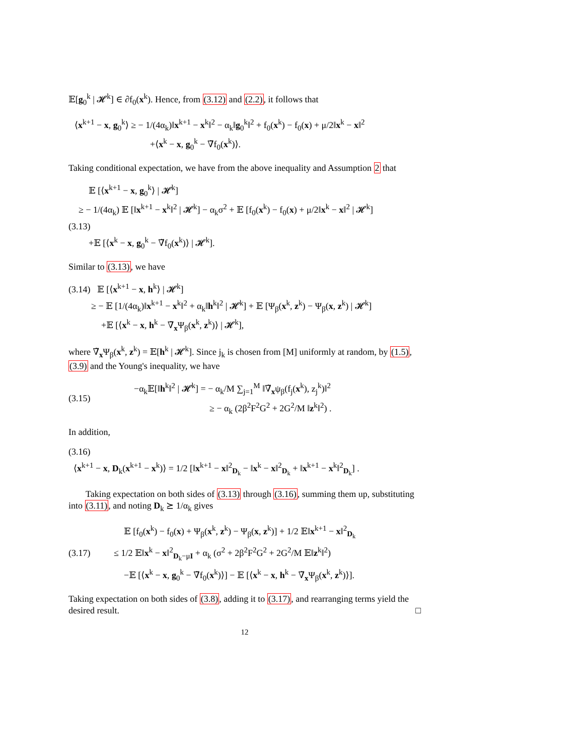𝔼[g<sub>0</sub><sup>k</sup> | 𝓗<sup>k</sup>] ∈ ∂f<sub>0</sub>(x<sup>k</sup>). Hence, from (3.12) and (2.2), it follows that
⟨x<sup>k+1</sup> − x, g<sub>0</sub><sup>k</sup>⟩ ≥ − 1/(4α<sub>k</sub>)‖x<sup>k+1</sup> − x<sup>k</sup>‖<sup>2</sup> − α<sub>k</sub>‖g<sub>0</sub><sup>k</sup>‖<sup>2</sup> + f<sub>0</sub>(x<sup>k</sup>) − f<sub>0</sub>(x) + μ/2‖x<sup>k</sup> − x‖<sup>2</sup>
+⟨x<sup>k</sup> − x, g<sub>0</sub><sup>k</sup> − ∇̃f<sub>0</sub>(x<sup>k</sup>)⟩.
Taking conditional expectation, we have from the above inequality and Assumption 2 that
𝔼 [⟨x<sup>k+1</sup> − x, g<sub>0</sub><sup>k</sup>⟩ | 𝓗<sup>k</sup>]
≥ − 1/(4α<sub>k</sub>) 𝔼 [‖x<sup>k+1</sup> − x<sup>k</sup>‖<sup>2</sup> | 𝓗<sup>k</sup>] − α<sub>k</sub>σ<sup>2</sup> + 𝔼 [f<sub>0</sub>(x<sup>k</sup>) − f<sub>0</sub>(x) + μ/2‖x<sup>k</sup> − x‖<sup>2</sup> | 𝓗<sup>k</sup>]
(3.13)
+𝔼 [⟨x<sup>k</sup> − x, g<sub>0</sub><sup>k</sup> − ∇̃f<sub>0</sub>(x<sup>k</sup>)⟩ | 𝓗<sup>k</sup>].
Similar to (3.13), we have
(3.14) 𝔼 [⟨x<sup>k+1</sup> − x, h<sup>k</sup>⟩ | 𝓗<sup>k</sup>]
≥ − 𝔼 [1/(4α<sub>k</sub>)‖x<sup>k+1</sup> − x<sup>k</sup>‖<sup>2</sup> + α<sub>k</sub>‖h<sup>k</sup>‖<sup>2</sup> | 𝓗<sup>k</sup>] + 𝔼 [Ψ<sub>β</sub>(x<sup>k</sup>, z<sup>k</sup>) − Ψ<sub>β</sub>(x, z<sup>k</sup>) | 𝓗<sup>k</sup>]
+𝔼 [⟨x<sup>k</sup> − x, h<sup>k</sup> − ∇̃<sub>x</sub>Ψ<sub>β</sub>(x<sup>k</sup>, z<sup>k</sup>)⟩ | 𝓗<sup>k</sup>],
where ∇̃<sub>x</sub>Ψ<sub>β</sub>(x<sup>k</sup>, z<sup>k</sup>) = 𝔼[h<sup>k</sup> | 𝓗<sup>k</sup>]. Since j<sub>k</sub> is chosen from [M] uniformly at random, by (1.5), (3.9) and the Young's inequality, we have
(3.15)
−α<sub>k</sub>𝔼[‖h<sup>k</sup>‖<sup>2</sup> | 𝓗<sup>k</sup>] = − α<sub>k</sub>/M ∑<sub>j=1</sub><sup>M</sup> ‖∇̃<sub>x</sub>ψ<sub>β</sub>(f<sub>j</sub>(x<sup>k</sup>), z<sub>j</sub><sup>k</sup>)‖<sup>2</sup>
≥ − α<sub>k</sub> (2β<sup>2</sup>F<sup>2</sup>G<sup>2</sup> + 2G<sup>2</sup>/M ‖z<sup>k</sup>‖<sup>2</sup>) .
In addition,
(3.16)
⟨x<sup>k+1</sup> − x, D<sub>k</sub>(x<sup>k+1</sup> − x<sup>k</sup>)⟩ = 1/2 [‖x<sup>k+1</sup> − x‖<sup>2</sup><sub>D<sub>k</sub></sub> − ‖x<sup>k</sup> − x‖<sup>2</sup><sub>D<sub>k</sub></sub> + ‖x<sup>k+1</sup> − x<sup>k</sup>‖<sup>2</sup><sub>D<sub>k</sub></sub>] .
Taking expectation on both sides of (3.13) through (3.16), summing them up, substituting into (3.11), and noting D<sub>k</sub> ⪰ 1/α<sub>k</sub> gives
(3.17)
𝔼 [f<sub>0</sub>(x<sup>k</sup>) − f<sub>0</sub>(x) + Ψ<sub>β</sub>(x<sup>k</sup>, z<sup>k</sup>) − Ψ<sub>β</sub>(x, z<sup>k</sup>)] + 1/2 𝔼‖x<sup>k+1</sup> − x‖<sup>2</sup><sub>D<sub>k</sub></sub>
≤ 1/2 𝔼‖x<sup>k</sup> − x‖<sup>2</sup><sub>D<sub>k</sub>−μI</sub> + α<sub>k</sub> (σ<sup>2</sup> + 2β<sup>2</sup>F<sup>2</sup>G<sup>2</sup> + 2G<sup>2</sup>/M 𝔼‖z<sup>k</sup>‖<sup>2</sup>)
−𝔼 [⟨x<sup>k</sup> − x, g<sub>0</sub><sup>k</sup> − ∇̃f<sub>0</sub>(x<sup>k</sup>)⟩] − 𝔼 [⟨x<sup>k</sup> − x, h<sup>k</sup> − ∇̃<sub>x</sub>Ψ<sub>β</sub>(x<sup>k</sup>, z<sup>k</sup>)⟩].
Taking expectation on both sides of (3.8), adding it to (3.17), and rearranging terms yield the desired result. □
12